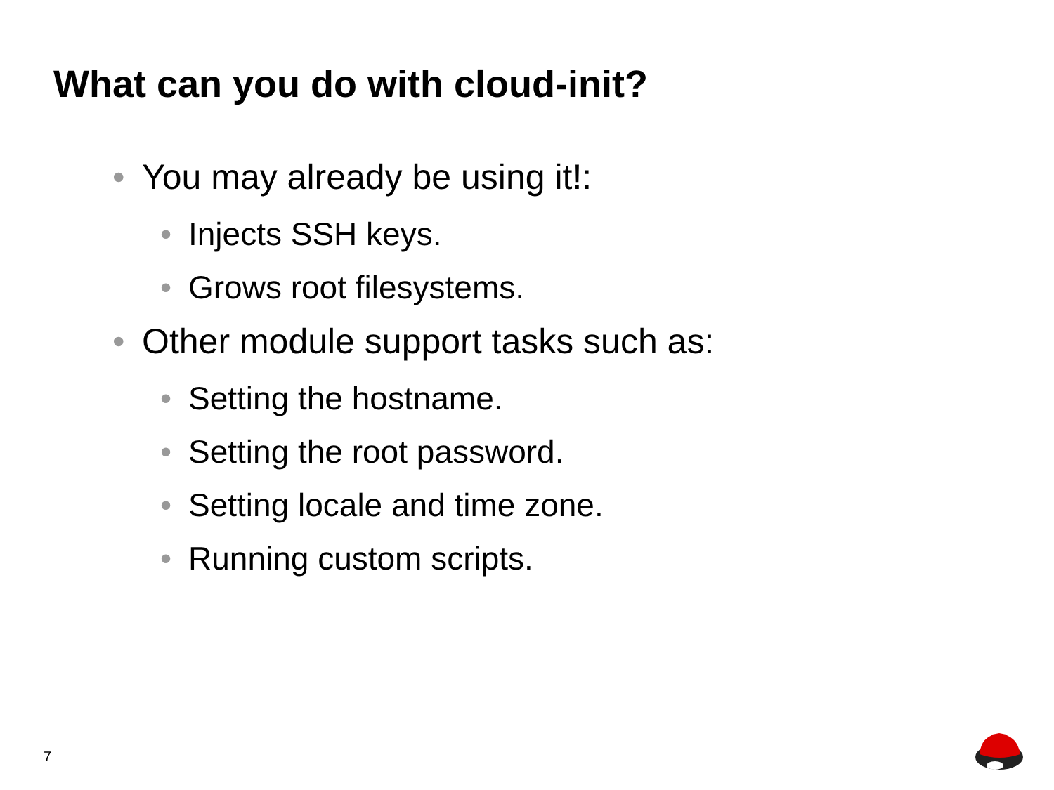What can you do with cloud-init?
• You may already be using it!:
• Injects SSH keys.
• Grows root filesystems.
• Other module support tasks such as:
• Setting the hostname.
• Setting the root password.
• Setting locale and time zone.
• Running custom scripts.
7